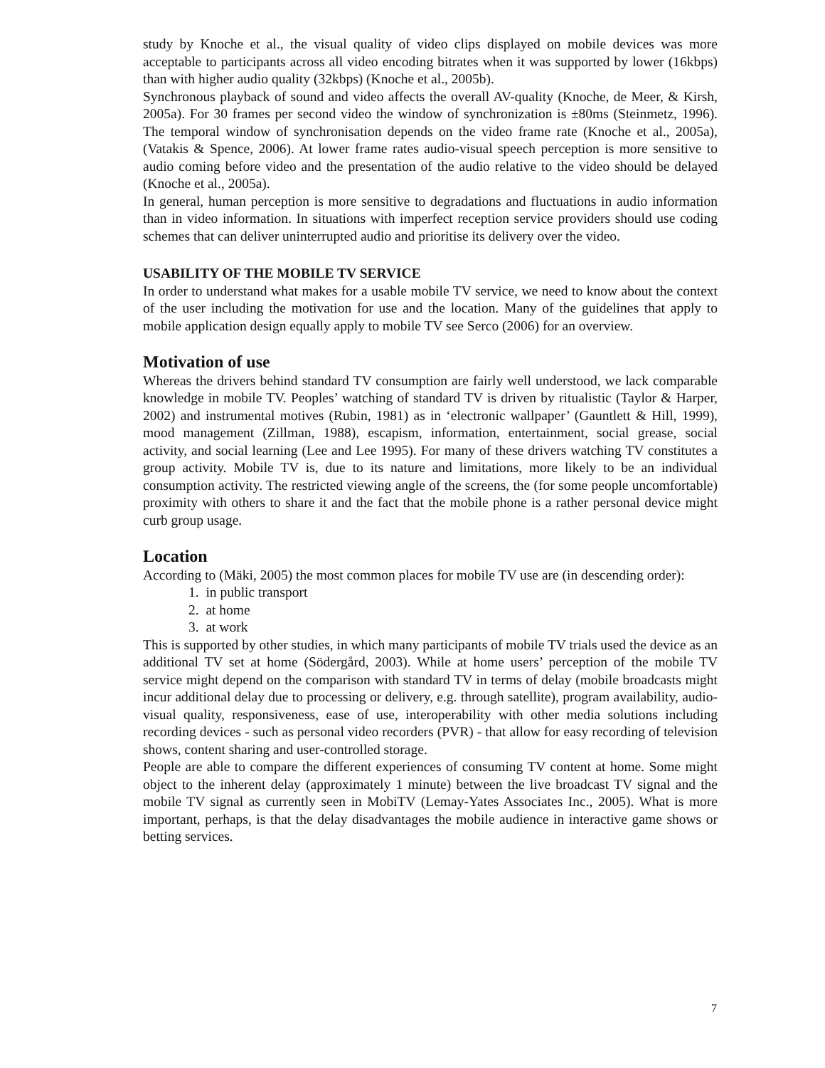study by Knoche et al., the visual quality of video clips displayed on mobile devices was more acceptable to participants across all video encoding bitrates when it was supported by lower (16kbps) than with higher audio quality (32kbps) (Knoche et al., 2005b).
Synchronous playback of sound and video affects the overall AV-quality (Knoche, de Meer, & Kirsh, 2005a). For 30 frames per second video the window of synchronization is ±80ms (Steinmetz, 1996). The temporal window of synchronisation depends on the video frame rate (Knoche et al., 2005a), (Vatakis & Spence, 2006). At lower frame rates audio-visual speech perception is more sensitive to audio coming before video and the presentation of the audio relative to the video should be delayed (Knoche et al., 2005a).
In general, human perception is more sensitive to degradations and fluctuations in audio information than in video information. In situations with imperfect reception service providers should use coding schemes that can deliver uninterrupted audio and prioritise its delivery over the video.
USABILITY OF THE MOBILE TV SERVICE
In order to understand what makes for a usable mobile TV service, we need to know about the context of the user including the motivation for use and the location. Many of the guidelines that apply to mobile application design equally apply to mobile TV see Serco (2006) for an overview.
Motivation of use
Whereas the drivers behind standard TV consumption are fairly well understood, we lack comparable knowledge in mobile TV. Peoples’ watching of standard TV is driven by ritualistic (Taylor & Harper, 2002) and instrumental motives (Rubin, 1981) as in ‘electronic wallpaper’ (Gauntlett & Hill, 1999), mood management (Zillman, 1988), escapism, information, entertainment, social grease, social activity, and social learning (Lee and Lee 1995). For many of these drivers watching TV constitutes a group activity. Mobile TV is, due to its nature and limitations, more likely to be an individual consumption activity. The restricted viewing angle of the screens, the (for some people uncomfortable) proximity with others to share it and the fact that the mobile phone is a rather personal device might curb group usage.
Location
According to (Mäki, 2005) the most common places for mobile TV use are (in descending order):
1. in public transport
2. at home
3. at work
This is supported by other studies, in which many participants of mobile TV trials used the device as an additional TV set at home (Södergård, 2003). While at home users’ perception of the mobile TV service might depend on the comparison with standard TV in terms of delay (mobile broadcasts might incur additional delay due to processing or delivery, e.g. through satellite), program availability, audio-visual quality, responsiveness, ease of use, interoperability with other media solutions including recording devices - such as personal video recorders (PVR) - that allow for easy recording of television shows, content sharing and user-controlled storage.
People are able to compare the different experiences of consuming TV content at home. Some might object to the inherent delay (approximately 1 minute) between the live broadcast TV signal and the mobile TV signal as currently seen in MobiTV (Lemay-Yates Associates Inc., 2005). What is more important, perhaps, is that the delay disadvantages the mobile audience in interactive game shows or betting services.
7